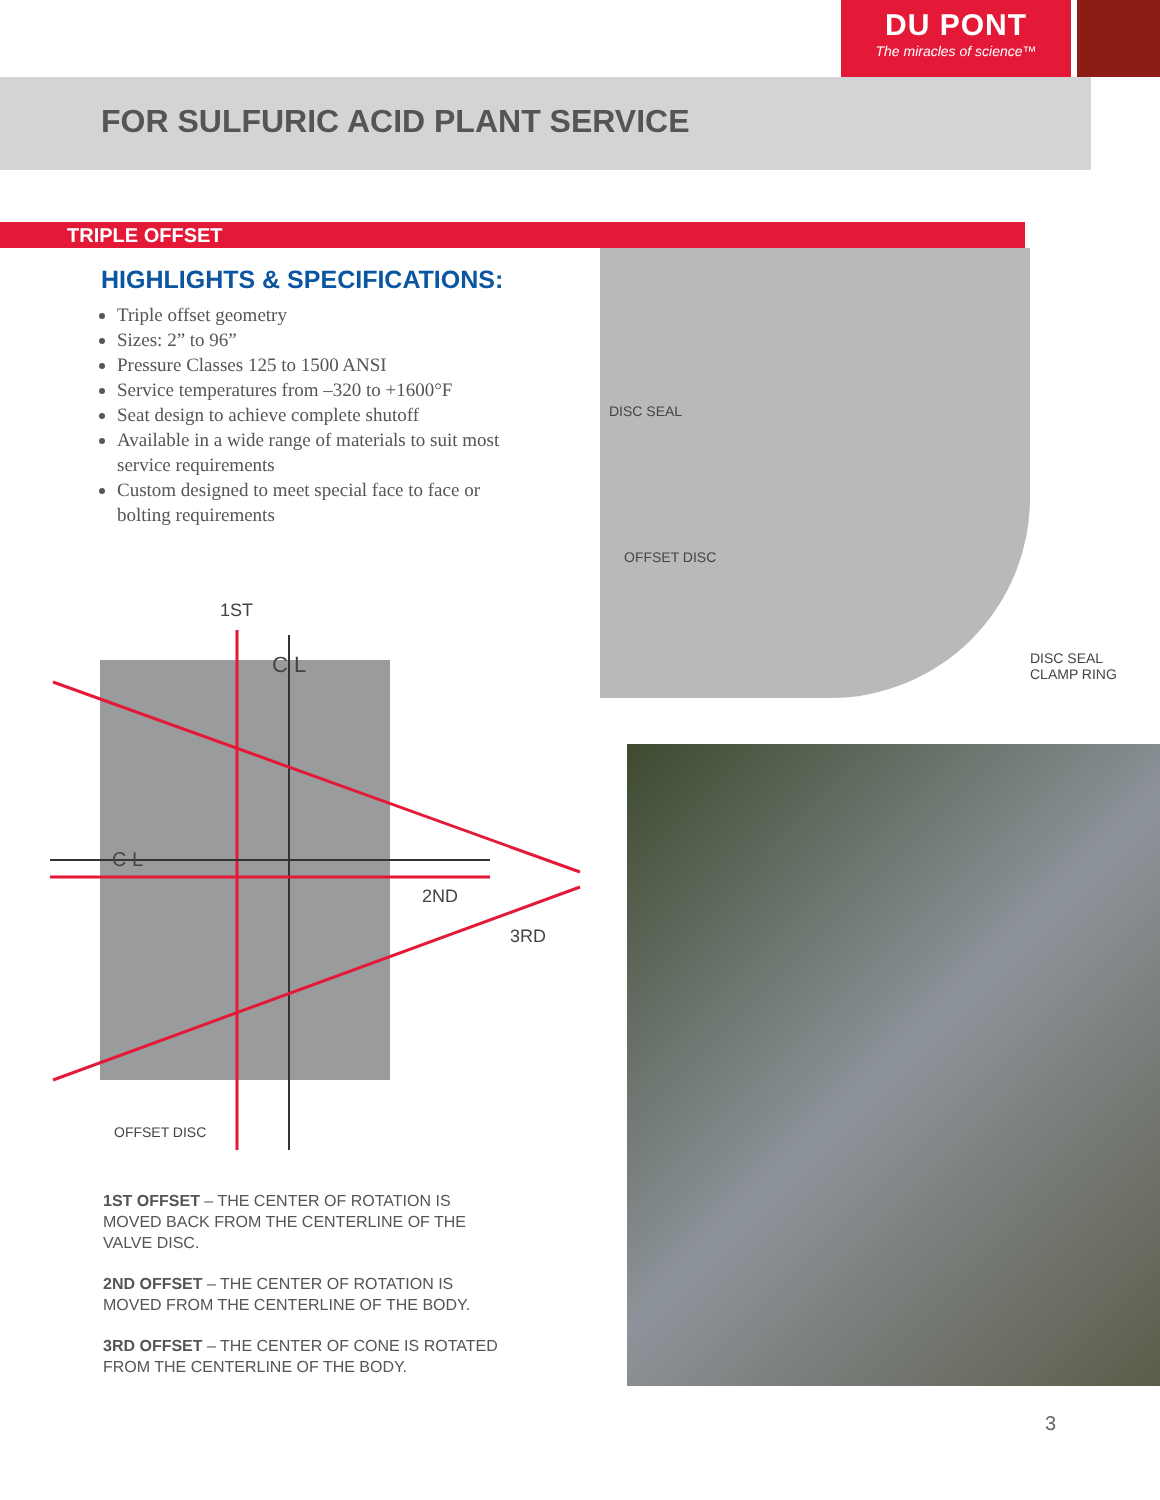DU PONT
The miracles of science™
FOR SULFURIC ACID PLANT SERVICE
TRIPLE OFFSET
HIGHLIGHTS & SPECIFICATIONS:
Triple offset geometry
Sizes: 2” to 96”
Pressure Classes 125 to 1500 ANSI
Service temperatures from –320 to +1600°F
Seat design to achieve complete shutoff
Available in a wide range of materials to suit most service requirements
Custom designed to meet special face to face or bolting requirements
DISC SEAL
OFFSET DISC
DISC SEAL
CLAMP RING
1ST
C L
C L
2ND
3RD
OFFSET DISC
1ST OFFSET – THE CENTER OF ROTATION IS MOVED BACK FROM THE CENTERLINE OF THE VALVE DISC.
2ND OFFSET – THE CENTER OF ROTATION IS MOVED FROM THE CENTERLINE OF THE BODY.
3RD OFFSET – THE CENTER OF CONE IS ROTATED FROM THE CENTERLINE OF THE BODY.
3